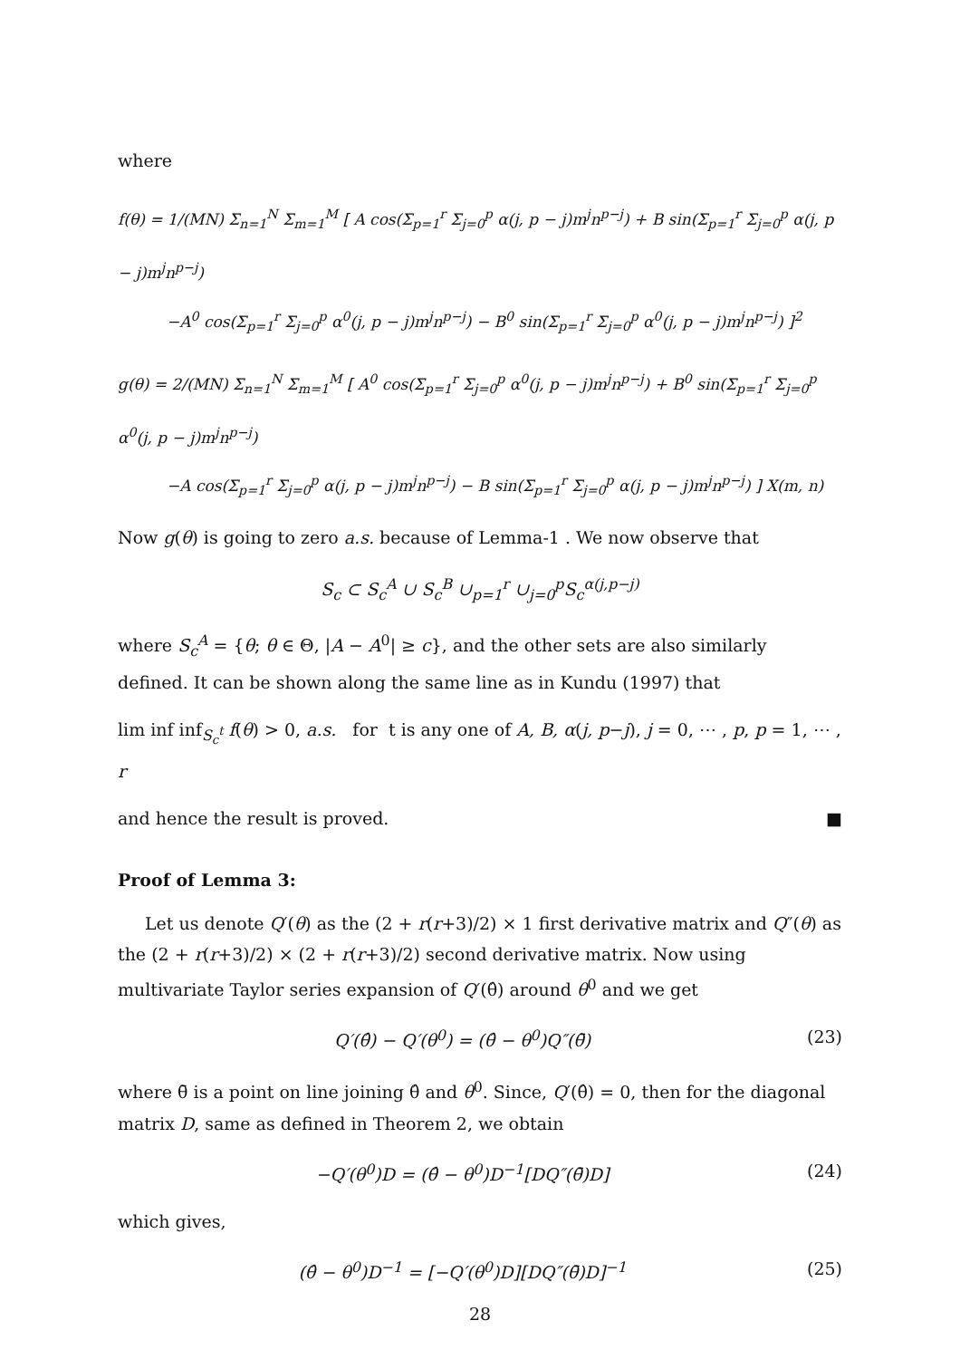where
f(θ) = 1/(MN) Σ<sub>n=1</sub><sup>N</sup> Σ<sub>m=1</sub><sup>M</sup> [ A cos(Σ<sub>p=1</sub><sup>r</sup> Σ<sub>j=0</sub><sup>p</sup> α(j, p − j)m<sup>j</sup>n<sup>p−j</sup>) + B sin(Σ<sub>p=1</sub><sup>r</sup> Σ<sub>j=0</sub><sup>p</sup> α(j, p − j)m<sup>j</sup>n<sup>p−j</sup>)
−A<sup>0</sup> cos(Σ<sub>p=1</sub><sup>r</sup> Σ<sub>j=0</sub><sup>p</sup> α<sup>0</sup>(j, p − j)m<sup>j</sup>n<sup>p−j</sup>) − B<sup>0</sup> sin(Σ<sub>p=1</sub><sup>r</sup> Σ<sub>j=0</sub><sup>p</sup> α<sup>0</sup>(j, p − j)m<sup>j</sup>n<sup>p−j</sup>) ]<sup>2</sup>
g(θ) = 2/(MN) Σ<sub>n=1</sub><sup>N</sup> Σ<sub>m=1</sub><sup>M</sup> [ A<sup>0</sup> cos(Σ<sub>p=1</sub><sup>r</sup> Σ<sub>j=0</sub><sup>p</sup> α<sup>0</sup>(j, p − j)m<sup>j</sup>n<sup>p−j</sup>) + B<sup>0</sup> sin(Σ<sub>p=1</sub><sup>r</sup> Σ<sub>j=0</sub><sup>p</sup> α<sup>0</sup>(j, p − j)m<sup>j</sup>n<sup>p−j</sup>)
−A cos(Σ<sub>p=1</sub><sup>r</sup> Σ<sub>j=0</sub><sup>p</sup> α(j, p − j)m<sup>j</sup>n<sup>p−j</sup>) − B sin(Σ<sub>p=1</sub><sup>r</sup> Σ<sub>j=0</sub><sup>p</sup> α(j, p − j)m<sup>j</sup>n<sup>p−j</sup>) ] X(m, n)
Now g(θ) is going to zero a.s. because of Lemma-1 . We now observe that
S<sub>c</sub> ⊂ S<sub>c</sub><sup>A</sup> ∪ S<sub>c</sub><sup>B</sup> ∪<sub>p=1</sub><sup>r</sup> ∪<sub>j=0</sub><sup>p</sup>S<sub>c</sub><sup>α(j,p−j)</sup>
where S<sub>c</sub><sup>A</sup> = {θ; θ ∈ Θ, |A − A<sup>0</sup>| ≥ c}, and the other sets are also similarly defined. It can be shown along the same line as in Kundu (1997) that
lim inf inf<sub>S<sub>c</sub><sup>t</sup></sub> f(θ) > 0, a.s. for t is any one of A, B, α(j, p−j), j = 0, ⋯ , p, p = 1, ⋯ , r
and hence the result is proved. ■
Proof of Lemma 3:
Let us denote Q′(θ) as the (2 + r(r+3)/2) × 1 first derivative matrix and Q″(θ) as the (2 + r(r+3)/2) × (2 + r(r+3)/2) second derivative matrix. Now using multivariate Taylor series expansion of Q′(θ̂) around θ<sup>0</sup> and we get
Q′(θ̂) − Q′(θ<sup>0</sup>) = (θ̂ − θ<sup>0</sup>)Q″(θ̄) (23)
where θ̄ is a point on line joining θ̂ and θ<sup>0</sup>. Since, Q′(θ̂) = 0, then for the diagonal matrix D, same as defined in Theorem 2, we obtain
−Q′(θ<sup>0</sup>)D = (θ̂ − θ<sup>0</sup>)D<sup>−1</sup>[DQ″(θ̄)D] (24)
which gives,
(θ̂ − θ<sup>0</sup>)D<sup>−1</sup> = [−Q′(θ<sup>0</sup>)D][DQ″(θ̄)D]<sup>−1</sup> (25)
28